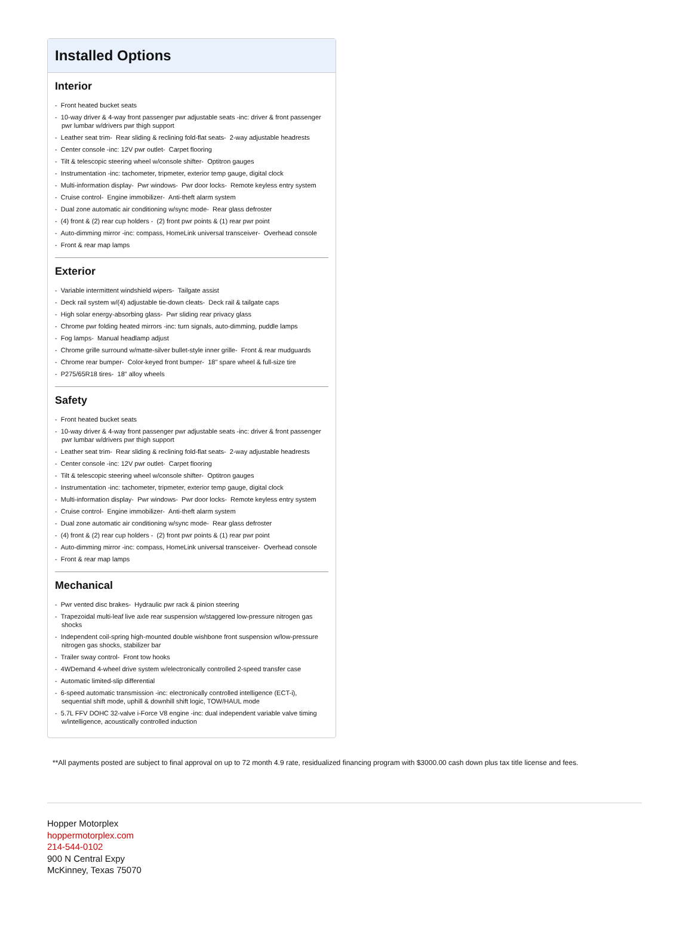Installed Options
Interior
- Front heated bucket seats
- 10-way driver & 4-way front passenger pwr adjustable seats -inc: driver & front passenger pwr lumbar w/drivers pwr thigh support
- Leather seat trim- Rear sliding & reclining fold-flat seats- 2-way adjustable headrests
- Center console -inc: 12V pwr outlet- Carpet flooring
- Tilt & telescopic steering wheel w/console shifter- Optitron gauges
- Instrumentation -inc: tachometer, tripmeter, exterior temp gauge, digital clock
- Multi-information display- Pwr windows- Pwr door locks- Remote keyless entry system
- Cruise control- Engine immobilizer- Anti-theft alarm system
- Dual zone automatic air conditioning w/sync mode- Rear glass defroster
- (4) front & (2) rear cup holders - (2) front pwr points & (1) rear pwr point
- Auto-dimming mirror -inc: compass, HomeLink universal transceiver- Overhead console
- Front & rear map lamps
Exterior
- Variable intermittent windshield wipers- Tailgate assist
- Deck rail system w/(4) adjustable tie-down cleats- Deck rail & tailgate caps
- High solar energy-absorbing glass- Pwr sliding rear privacy glass
- Chrome pwr folding heated mirrors -inc: turn signals, auto-dimming, puddle lamps
- Fog lamps- Manual headlamp adjust
- Chrome grille surround w/matte-silver bullet-style inner grille- Front & rear mudguards
- Chrome rear bumper- Color-keyed front bumper- 18" spare wheel & full-size tire
- P275/65R18 tires- 18" alloy wheels
Safety
- Front heated bucket seats
- 10-way driver & 4-way front passenger pwr adjustable seats -inc: driver & front passenger pwr lumbar w/drivers pwr thigh support
- Leather seat trim- Rear sliding & reclining fold-flat seats- 2-way adjustable headrests
- Center console -inc: 12V pwr outlet- Carpet flooring
- Tilt & telescopic steering wheel w/console shifter- Optitron gauges
- Instrumentation -inc: tachometer, tripmeter, exterior temp gauge, digital clock
- Multi-information display- Pwr windows- Pwr door locks- Remote keyless entry system
- Cruise control- Engine immobilizer- Anti-theft alarm system
- Dual zone automatic air conditioning w/sync mode- Rear glass defroster
- (4) front & (2) rear cup holders - (2) front pwr points & (1) rear pwr point
- Auto-dimming mirror -inc: compass, HomeLink universal transceiver- Overhead console
- Front & rear map lamps
Mechanical
- Pwr vented disc brakes- Hydraulic pwr rack & pinion steering
- Trapezoidal multi-leaf live axle rear suspension w/staggered low-pressure nitrogen gas shocks
- Independent coil-spring high-mounted double wishbone front suspension w/low-pressure nitrogen gas shocks, stabilizer bar
- Trailer sway control- Front tow hooks
- 4WDemand 4-wheel drive system w/electronically controlled 2-speed transfer case
- Automatic limited-slip differential
- 6-speed automatic transmission -inc: electronically controlled intelligence (ECT-i), sequential shift mode, uphill & downhill shift logic, TOW/HAUL mode
- 5.7L FFV DOHC 32-valve i-Force V8 engine -inc: dual independent variable valve timing w/intelligence, acoustically controlled induction
**All payments posted are subject to final approval on up to 72 month 4.9 rate, residualized financing program with $3000.00 cash down plus tax title license and fees.
Hopper Motorplex
hoppermotorplex.com
214-544-0102
900 N Central Expy
McKinney, Texas 75070